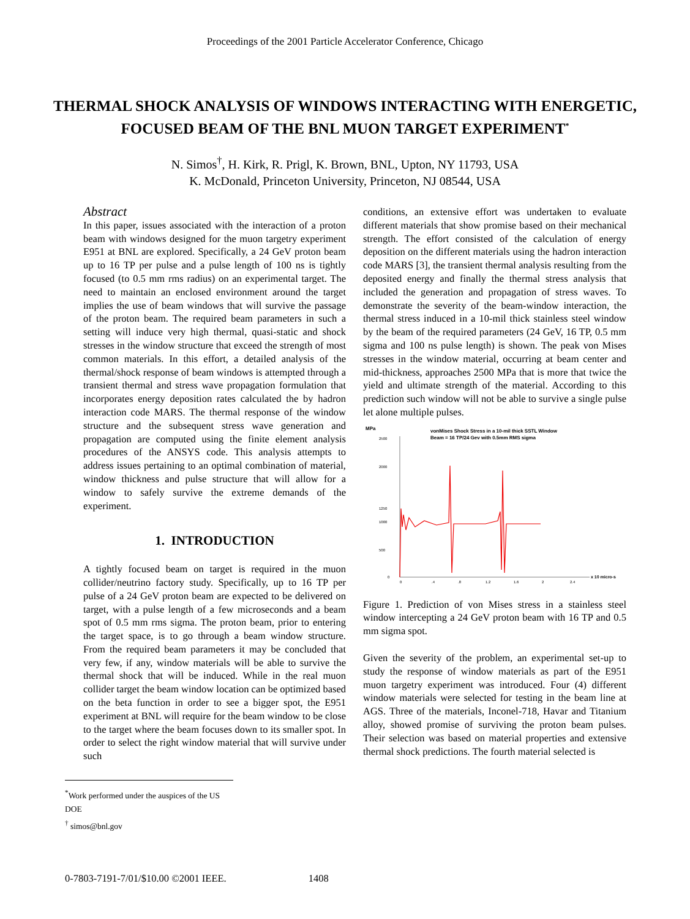Proceedings of the 2001 Particle Accelerator Conference, Chicago
THERMAL SHOCK ANALYSIS OF WINDOWS INTERACTING WITH ENERGETIC, FOCUSED BEAM OF THE BNL MUON TARGET EXPERIMENT<sup>*</sup>
N. Simos<sup>†</sup>, H. Kirk, R. Prigl, K. Brown, BNL, Upton, NY 11793, USA
K. McDonald, Princeton University, Princeton, NJ 08544, USA
Abstract
In this paper, issues associated with the interaction of a proton beam with windows designed for the muon targetry experiment E951 at BNL are explored. Specifically, a 24 GeV proton beam up to 16 TP per pulse and a pulse length of 100 ns is tightly focused (to 0.5 mm rms radius) on an experimental target. The need to maintain an enclosed environment around the target implies the use of beam windows that will survive the passage of the proton beam. The required beam parameters in such a setting will induce very high thermal, quasi-static and shock stresses in the window structure that exceed the strength of most common materials. In this effort, a detailed analysis of the thermal/shock response of beam windows is attempted through a transient thermal and stress wave propagation formulation that incorporates energy deposition rates calculated the by hadron interaction code MARS. The thermal response of the window structure and the subsequent stress wave generation and propagation are computed using the finite element analysis procedures of the ANSYS code. This analysis attempts to address issues pertaining to an optimal combination of material, window thickness and pulse structure that will allow for a window to safely survive the extreme demands of the experiment.
1. INTRODUCTION
A tightly focused beam on target is required in the muon collider/neutrino factory study. Specifically, up to 16 TP per pulse of a 24 GeV proton beam are expected to be delivered on target, with a pulse length of a few microseconds and a beam spot of 0.5 mm rms sigma. The proton beam, prior to entering the target space, is to go through a beam window structure. From the required beam parameters it may be concluded that very few, if any, window materials will be able to survive the thermal shock that will be induced. While in the real muon collider target the beam window location can be optimized based on the beta function in order to see a bigger spot, the E951 experiment at BNL will require for the beam window to be close to the target where the beam focuses down to its smaller spot. In order to select the right window material that will survive under such
conditions, an extensive effort was undertaken to evaluate different materials that show promise based on their mechanical strength. The effort consisted of the calculation of energy deposition on the different materials using the hadron interaction code MARS [3], the transient thermal analysis resulting from the deposited energy and finally the thermal stress analysis that included the generation and propagation of stress waves. To demonstrate the severity of the beam-window interaction, the thermal stress induced in a 10-mil thick stainless steel window by the beam of the required parameters (24 GeV, 16 TP, 0.5 mm sigma and 100 ns pulse length) is shown. The peak von Mises stresses in the window material, occurring at beam center and mid-thickness, approaches 2500 MPa that is more that twice the yield and ultimate strength of the material. According to this prediction such window will not be able to survive a single pulse let alone multiple pulses.
MPa
vonMises Shock Stress in a 10-mil thick SSTL Window
Beam = 16 TP/24 Gev with 0.5mm RMS sigma
2500
2000
1250
1000
500
0
x 10 micro-s
0
.4
.8
1.2
1.6
2
2.4
Figure 1. Prediction of von Mises stress in a stainless steel window intercepting a 24 GeV proton beam with 16 TP and 0.5 mm sigma spot.
Given the severity of the problem, an experimental set-up to study the response of window materials as part of the E951 muon targetry experiment was introduced. Four (4) different window materials were selected for testing in the beam line at AGS. Three of the materials, Inconel-718, Havar and Titanium alloy, showed promise of surviving the proton beam pulses. Their selection was based on material properties and extensive thermal shock predictions. The fourth material selected is
<sup>*</sup> Work performed under the auspices of the US DOE
<sup>†</sup> simos@bnl.gov
0-7803-7191-7/01/$10.00 ©2001 IEEE. 1408